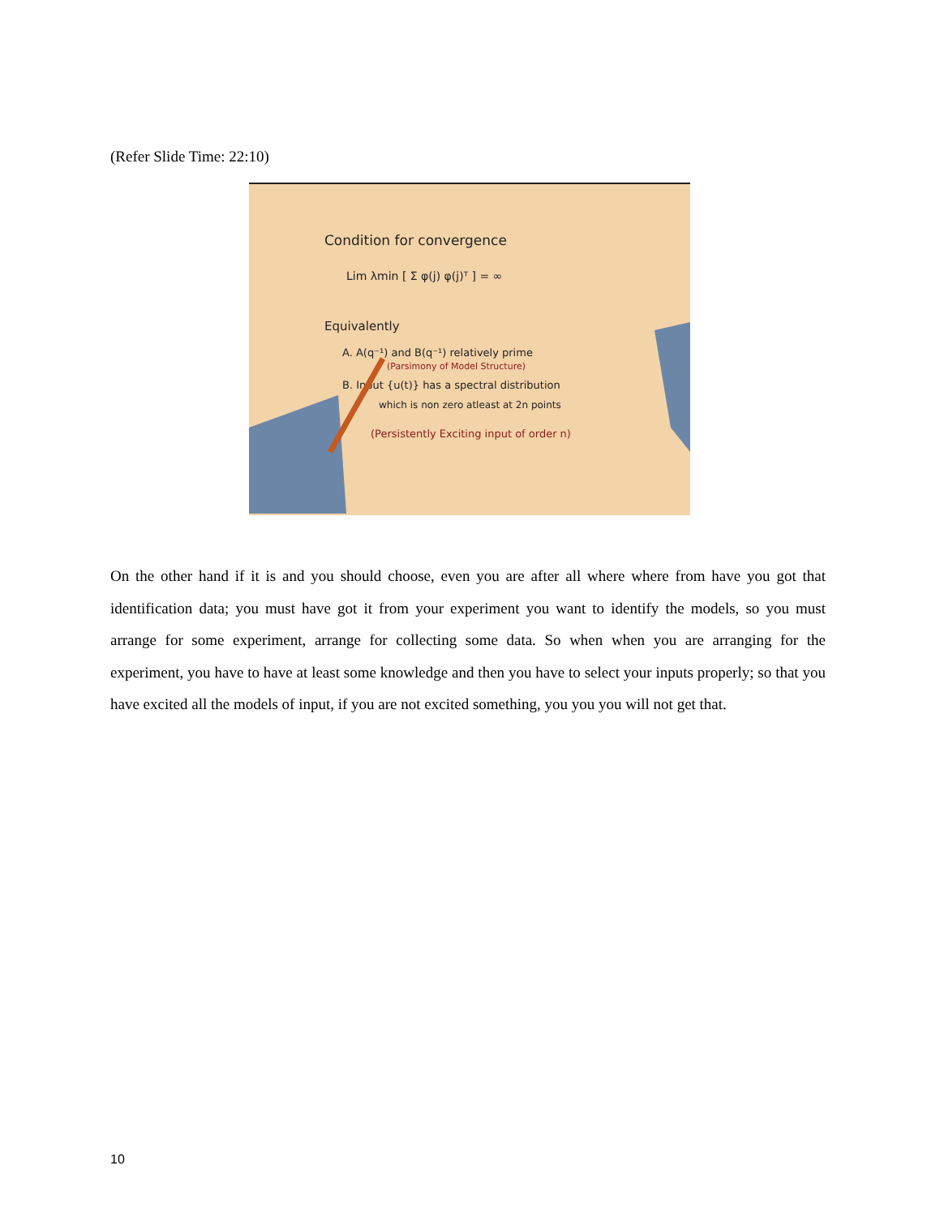(Refer Slide Time: 22:10)
Condition for convergence
Lim λmin [ Σ φ(j) φ(j)ᵀ ] = ∞
Equivalently
A. A(q⁻¹) and B(q⁻¹) relatively prime
(Parsimony of Model Structure)
B. Input {u(t)} has a spectral distribution
which is non zero atleast at 2n points
(Persistently Exciting input of order n)
On the other hand if it is and you should choose, even you are after all where where from have you got that identification data; you must have got it from your experiment you want to identify the models, so you must arrange for some experiment, arrange for collecting some data. So when when you are arranging for the experiment, you have to have at least some knowledge and then you have to select your inputs properly; so that you have excited all the models of input, if you are not excited something, you you you will not get that.
10